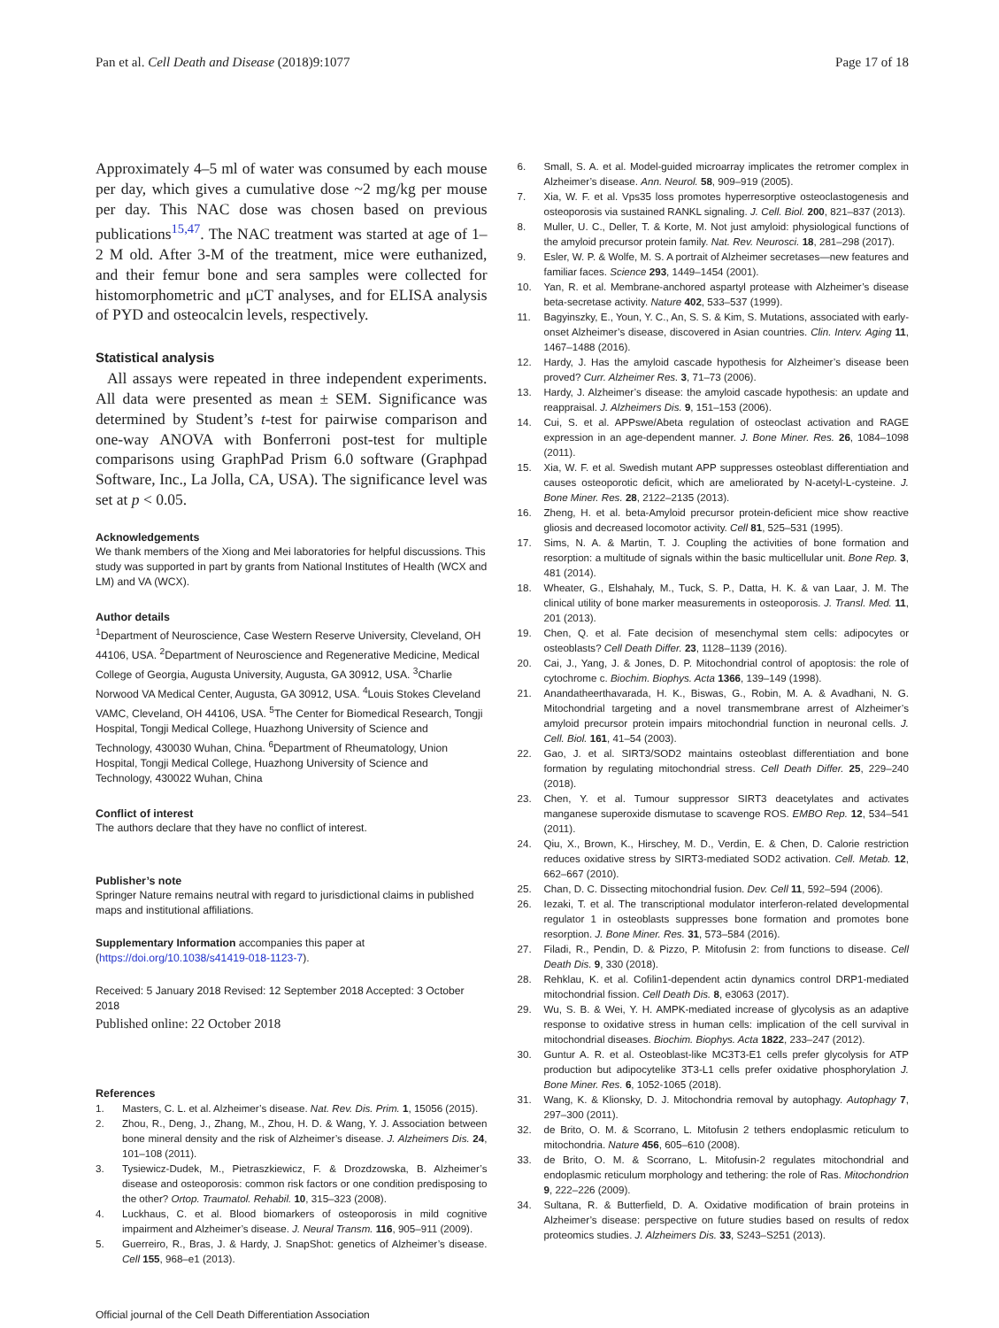Pan et al. Cell Death and Disease (2018)9:1077
Page 17 of 18
Approximately 4–5 ml of water was consumed by each mouse per day, which gives a cumulative dose ~2 mg/kg per mouse per day. This NAC dose was chosen based on previous publications<sup>15,47</sup>. The NAC treatment was started at age of 1–2 M old. After 3-M of the treatment, mice were euthanized, and their femur bone and sera samples were collected for histomorphometric and μCT analyses, and for ELISA analysis of PYD and osteocalcin levels, respectively.
Statistical analysis
All assays were repeated in three independent experiments. All data were presented as mean ± SEM. Significance was determined by Student’s t-test for pairwise comparison and one-way ANOVA with Bonferroni post-test for multiple comparisons using GraphPad Prism 6.0 software (Graphpad Software, Inc., La Jolla, CA, USA). The significance level was set at p < 0.05.
Acknowledgements
We thank members of the Xiong and Mei laboratories for helpful discussions. This study was supported in part by grants from National Institutes of Health (WCX and LM) and VA (WCX).
Author details
<sup>1</sup> Department of Neuroscience, Case Western Reserve University, Cleveland, OH 44106, USA. <sup>2</sup>Department of Neuroscience and Regenerative Medicine, Medical College of Georgia, Augusta University, Augusta, GA 30912, USA. <sup>3</sup>Charlie Norwood VA Medical Center, Augusta, GA 30912, USA. <sup>4</sup>Louis Stokes Cleveland VAMC, Cleveland, OH 44106, USA. <sup>5</sup>The Center for Biomedical Research, Tongji Hospital, Tongji Medical College, Huazhong University of Science and Technology, 430030 Wuhan, China. <sup>6</sup>Department of Rheumatology, Union Hospital, Tongji Medical College, Huazhong University of Science and Technology, 430022 Wuhan, China
Conflict of interest
The authors declare that they have no conflict of interest.
Publisher’s note
Springer Nature remains neutral with regard to jurisdictional claims in published maps and institutional affiliations.
Supplementary Information accompanies this paper at (https://doi.org/10.1038/s41419-018-1123-7).
Received: 5 January 2018 Revised: 12 September 2018 Accepted: 3 October 2018
Published online: 22 October 2018
References
1. Masters, C. L. et al. Alzheimer’s disease. Nat. Rev. Dis. Prim. 1, 15056 (2015).
2. Zhou, R., Deng, J., Zhang, M., Zhou, H. D. & Wang, Y. J. Association between bone mineral density and the risk of Alzheimer’s disease. J. Alzheimers Dis. 24, 101–108 (2011).
3. Tysiewicz-Dudek, M., Pietraszkiewicz, F. & Drozdzowska, B. Alzheimer’s disease and osteoporosis: common risk factors or one condition predisposing to the other? Ortop. Traumatol. Rehabil. 10, 315–323 (2008).
4. Luckhaus, C. et al. Blood biomarkers of osteoporosis in mild cognitive impairment and Alzheimer’s disease. J. Neural Transm. 116, 905–911 (2009).
5. Guerreiro, R., Bras, J. & Hardy, J. SnapShot: genetics of Alzheimer’s disease. Cell 155, 968–e1 (2013).
6. Small, S. A. et al. Model-guided microarray implicates the retromer complex in Alzheimer’s disease. Ann. Neurol. 58, 909–919 (2005).
7. Xia, W. F. et al. Vps35 loss promotes hyperresorptive osteoclastogenesis and osteoporosis via sustained RANKL signaling. J. Cell. Biol. 200, 821–837 (2013).
8. Muller, U. C., Deller, T. & Korte, M. Not just amyloid: physiological functions of the amyloid precursor protein family. Nat. Rev. Neurosci. 18, 281–298 (2017).
9. Esler, W. P. & Wolfe, M. S. A portrait of Alzheimer secretases—new features and familiar faces. Science 293, 1449–1454 (2001).
10. Yan, R. et al. Membrane-anchored aspartyl protease with Alzheimer’s disease beta-secretase activity. Nature 402, 533–537 (1999).
11. Bagyinszky, E., Youn, Y. C., An, S. S. & Kim, S. Mutations, associated with early-onset Alzheimer’s disease, discovered in Asian countries. Clin. Interv. Aging 11, 1467–1488 (2016).
12. Hardy, J. Has the amyloid cascade hypothesis for Alzheimer’s disease been proved? Curr. Alzheimer Res. 3, 71–73 (2006).
13. Hardy, J. Alzheimer’s disease: the amyloid cascade hypothesis: an update and reappraisal. J. Alzheimers Dis. 9, 151–153 (2006).
14. Cui, S. et al. APPswe/Abeta regulation of osteoclast activation and RAGE expression in an age-dependent manner. J. Bone Miner. Res. 26, 1084–1098 (2011).
15. Xia, W. F. et al. Swedish mutant APP suppresses osteoblast differentiation and causes osteoporotic deficit, which are ameliorated by N-acetyl-L-cysteine. J. Bone Miner. Res. 28, 2122–2135 (2013).
16. Zheng, H. et al. beta-Amyloid precursor protein-deficient mice show reactive gliosis and decreased locomotor activity. Cell 81, 525–531 (1995).
17. Sims, N. A. & Martin, T. J. Coupling the activities of bone formation and resorption: a multitude of signals within the basic multicellular unit. Bone Rep. 3, 481 (2014).
18. Wheater, G., Elshahaly, M., Tuck, S. P., Datta, H. K. & van Laar, J. M. The clinical utility of bone marker measurements in osteoporosis. J. Transl. Med. 11, 201 (2013).
19. Chen, Q. et al. Fate decision of mesenchymal stem cells: adipocytes or osteoblasts? Cell Death Differ. 23, 1128–1139 (2016).
20. Cai, J., Yang, J. & Jones, D. P. Mitochondrial control of apoptosis: the role of cytochrome c. Biochim. Biophys. Acta 1366, 139–149 (1998).
21. Anandatheerthavarada, H. K., Biswas, G., Robin, M. A. & Avadhani, N. G. Mitochondrial targeting and a novel transmembrane arrest of Alzheimer’s amyloid precursor protein impairs mitochondrial function in neuronal cells. J. Cell. Biol. 161, 41–54 (2003).
22. Gao, J. et al. SIRT3/SOD2 maintains osteoblast differentiation and bone formation by regulating mitochondrial stress. Cell Death Differ. 25, 229–240 (2018).
23. Chen, Y. et al. Tumour suppressor SIRT3 deacetylates and activates manganese superoxide dismutase to scavenge ROS. EMBO Rep. 12, 534–541 (2011).
24. Qiu, X., Brown, K., Hirschey, M. D., Verdin, E. & Chen, D. Calorie restriction reduces oxidative stress by SIRT3-mediated SOD2 activation. Cell. Metab. 12, 662–667 (2010).
25. Chan, D. C. Dissecting mitochondrial fusion. Dev. Cell 11, 592–594 (2006).
26. Iezaki, T. et al. The transcriptional modulator interferon-related developmental regulator 1 in osteoblasts suppresses bone formation and promotes bone resorption. J. Bone Miner. Res. 31, 573–584 (2016).
27. Filadi, R., Pendin, D. & Pizzo, P. Mitofusin 2: from functions to disease. Cell Death Dis. 9, 330 (2018).
28. Rehklau, K. et al. Cofilin1-dependent actin dynamics control DRP1-mediated mitochondrial fission. Cell Death Dis. 8, e3063 (2017).
29. Wu, S. B. & Wei, Y. H. AMPK-mediated increase of glycolysis as an adaptive response to oxidative stress in human cells: implication of the cell survival in mitochondrial diseases. Biochim. Biophys. Acta 1822, 233–247 (2012).
30. Guntur A. R. et al. Osteoblast-like MC3T3-E1 cells prefer glycolysis for ATP production but adipocytelike 3T3-L1 cells prefer oxidative phosphorylation J. Bone Miner. Res. 6, 1052-1065 (2018).
31. Wang, K. & Klionsky, D. J. Mitochondria removal by autophagy. Autophagy 7, 297–300 (2011).
32. de Brito, O. M. & Scorrano, L. Mitofusin 2 tethers endoplasmic reticulum to mitochondria. Nature 456, 605–610 (2008).
33. de Brito, O. M. & Scorrano, L. Mitofusin-2 regulates mitochondrial and endoplasmic reticulum morphology and tethering: the role of Ras. Mitochondrion 9, 222–226 (2009).
34. Sultana, R. & Butterfield, D. A. Oxidative modification of brain proteins in Alzheimer’s disease: perspective on future studies based on results of redox proteomics studies. J. Alzheimers Dis. 33, S243–S251 (2013).
Official journal of the Cell Death Differentiation Association